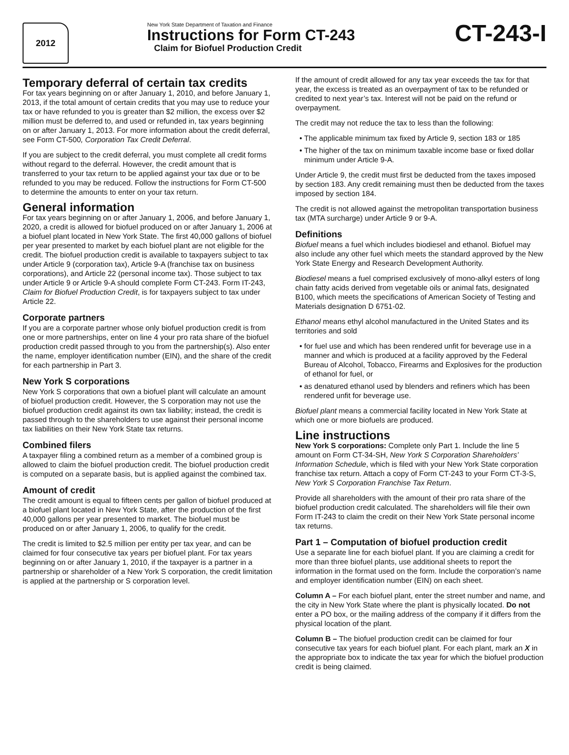2012
New York State Department of Taxation and Finance
Instructions for Form CT-243
Claim for Biofuel Production Credit
CT-243-I
Temporary deferral of certain tax credits
For tax years beginning on or after January 1, 2010, and before January 1, 2013, if the total amount of certain credits that you may use to reduce your tax or have refunded to you is greater than $2 million, the excess over $2 million must be deferred to, and used or refunded in, tax years beginning on or after January 1, 2013. For more information about the credit deferral, see Form CT-500, Corporation Tax Credit Deferral.
If you are subject to the credit deferral, you must complete all credit forms without regard to the deferral. However, the credit amount that is transferred to your tax return to be applied against your tax due or to be refunded to you may be reduced. Follow the instructions for Form CT-500 to determine the amounts to enter on your tax return.
General information
For tax years beginning on or after January 1, 2006, and before January 1, 2020, a credit is allowed for biofuel produced on or after January 1, 2006 at a biofuel plant located in New York State. The first 40,000 gallons of biofuel per year presented to market by each biofuel plant are not eligible for the credit. The biofuel production credit is available to taxpayers subject to tax under Article 9 (corporation tax), Article 9-A (franchise tax on business corporations), and Article 22 (personal income tax). Those subject to tax under Article 9 or Article 9-A should complete Form CT-243. Form IT-243, Claim for Biofuel Production Credit, is for taxpayers subject to tax under Article 22.
Corporate partners
If you are a corporate partner whose only biofuel production credit is from one or more partnerships, enter on line 4 your pro rata share of the biofuel production credit passed through to you from the partnership(s). Also enter the name, employer identification number (EIN), and the share of the credit for each partnership in Part 3.
New York S corporations
New York S corporations that own a biofuel plant will calculate an amount of biofuel production credit. However, the S corporation may not use the biofuel production credit against its own tax liability; instead, the credit is passed through to the shareholders to use against their personal income tax liabilities on their New York State tax returns.
Combined filers
A taxpayer filing a combined return as a member of a combined group is allowed to claim the biofuel production credit. The biofuel production credit is computed on a separate basis, but is applied against the combined tax.
Amount of credit
The credit amount is equal to fifteen cents per gallon of biofuel produced at a biofuel plant located in New York State, after the production of the first 40,000 gallons per year presented to market. The biofuel must be produced on or after January 1, 2006, to qualify for the credit.
The credit is limited to $2.5 million per entity per tax year, and can be claimed for four consecutive tax years per biofuel plant. For tax years beginning on or after January 1, 2010, if the taxpayer is a partner in a partnership or shareholder of a New York S corporation, the credit limitation is applied at the partnership or S corporation level.
If the amount of credit allowed for any tax year exceeds the tax for that year, the excess is treated as an overpayment of tax to be refunded or credited to next year’s tax. Interest will not be paid on the refund or overpayment.
The credit may not reduce the tax to less than the following:
The applicable minimum tax fixed by Article 9, section 183 or 185
The higher of the tax on minimum taxable income base or fixed dollar minimum under Article 9-A.
Under Article 9, the credit must first be deducted from the taxes imposed by section 183. Any credit remaining must then be deducted from the taxes imposed by section 184.
The credit is not allowed against the metropolitan transportation business tax (MTA surcharge) under Article 9 or 9-A.
Definitions
Biofuel means a fuel which includes biodiesel and ethanol. Biofuel may also include any other fuel which meets the standard approved by the New York State Energy and Research Development Authority.
Biodiesel means a fuel comprised exclusively of mono-alkyl esters of long chain fatty acids derived from vegetable oils or animal fats, designated B100, which meets the specifications of American Society of Testing and Materials designation D 6751-02.
Ethanol means ethyl alcohol manufactured in the United States and its territories and sold
for fuel use and which has been rendered unfit for beverage use in a manner and which is produced at a facility approved by the Federal Bureau of Alcohol, Tobacco, Firearms and Explosives for the production of ethanol for fuel, or
as denatured ethanol used by blenders and refiners which has been rendered unfit for beverage use.
Biofuel plant means a commercial facility located in New York State at which one or more biofuels are produced.
Line instructions
New York S corporations: Complete only Part 1. Include the line 5 amount on Form CT-34-SH, New York S Corporation Shareholders’ Information Schedule, which is filed with your New York State corporation franchise tax return. Attach a copy of Form CT-243 to your Form CT-3-S, New York S Corporation Franchise Tax Return.
Provide all shareholders with the amount of their pro rata share of the biofuel production credit calculated. The shareholders will file their own Form IT-243 to claim the credit on their New York State personal income tax returns.
Part 1 – Computation of biofuel production credit
Use a separate line for each biofuel plant. If you are claiming a credit for more than three biofuel plants, use additional sheets to report the information in the format used on the form. Include the corporation’s name and employer identification number (EIN) on each sheet.
Column A – For each biofuel plant, enter the street number and name, and the city in New York State where the plant is physically located. Do not enter a PO box, or the mailing address of the company if it differs from the physical location of the plant.
Column B – The biofuel production credit can be claimed for four consecutive tax years for each biofuel plant. For each plant, mark an X in the appropriate box to indicate the tax year for which the biofuel production credit is being claimed.